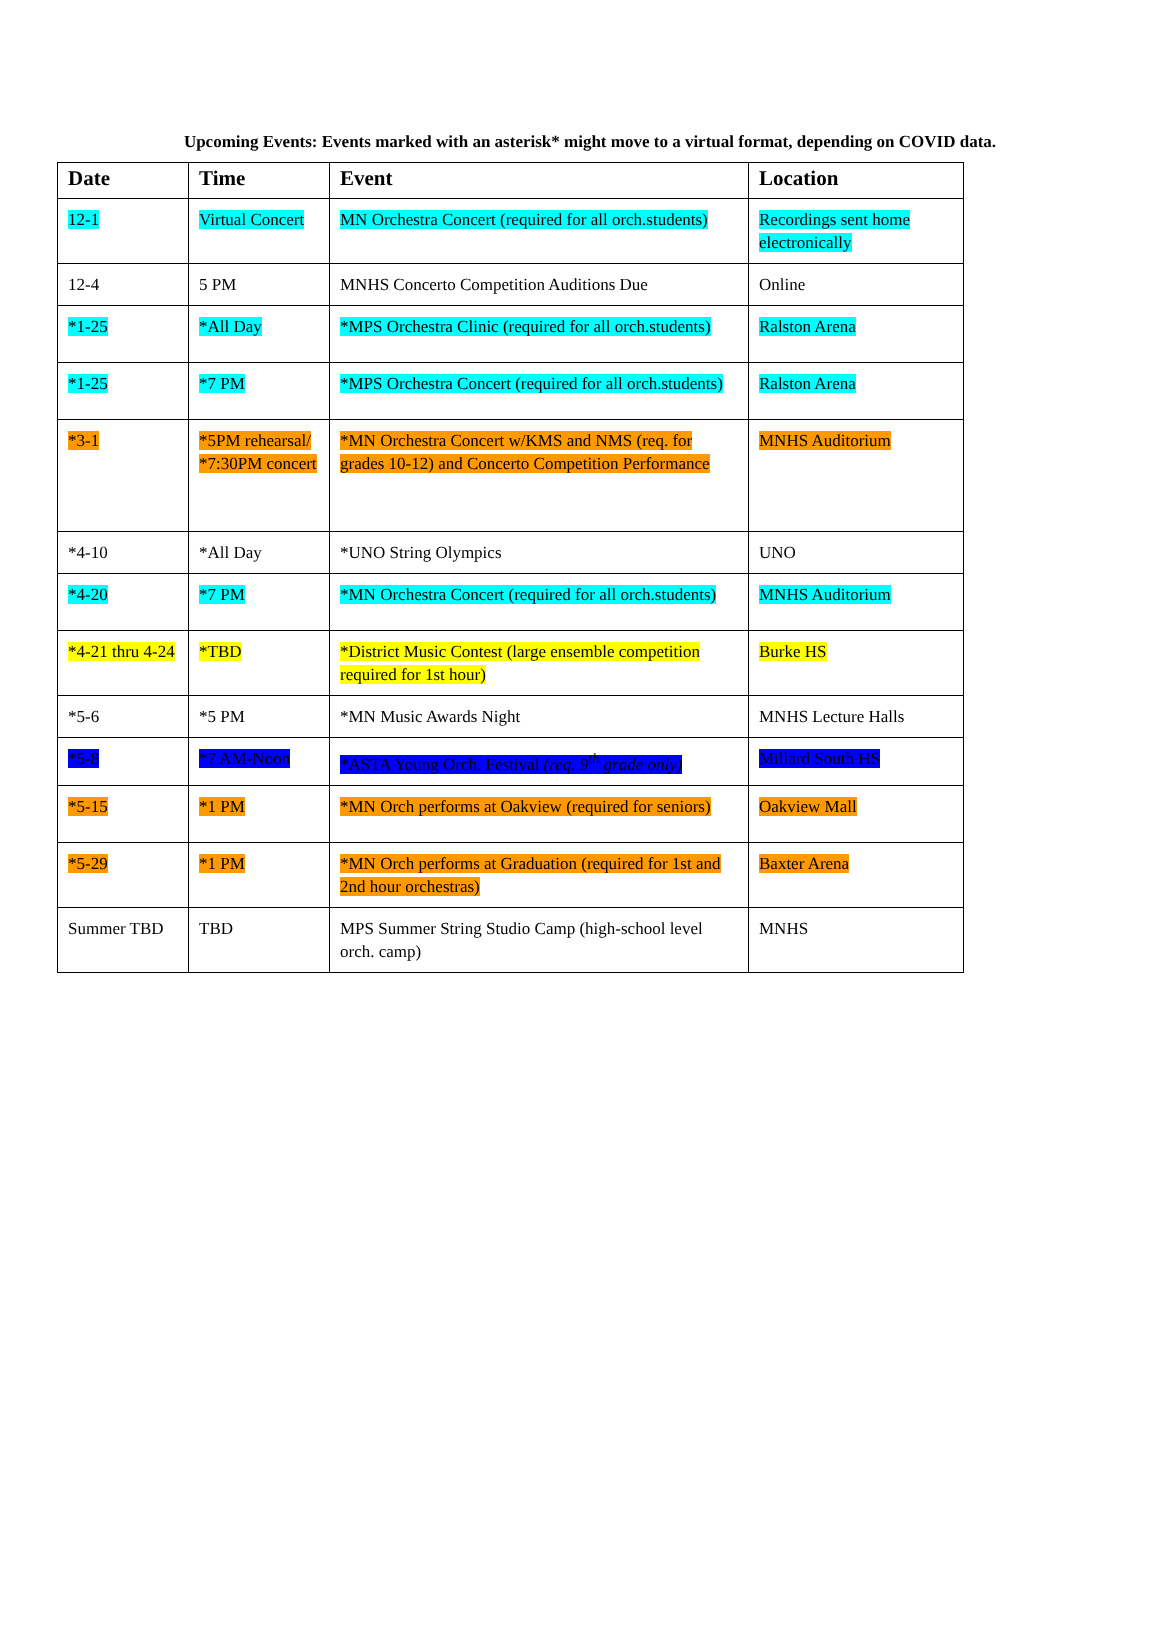Upcoming Events: Events marked with an asterisk* might move to a virtual format, depending on COVID data.
| Date | Time | Event | Location |
| --- | --- | --- | --- |
| 12-1 | Virtual Concert | MN Orchestra Concert (required for all orch.students) | Recordings sent home electronically |
| 12-4 | 5 PM | MNHS Concerto Competition Auditions Due | Online |
| *1-25 | *All Day | *MPS Orchestra Clinic (required for all orch.students) | Ralston Arena |
| *1-25 | *7 PM | *MPS Orchestra Concert (required for all orch.students) | Ralston Arena |
| *3-1 | *5PM rehearsal/ *7:30PM concert | *MN Orchestra Concert w/KMS and NMS (req. for grades 10-12) and Concerto Competition Performance | MNHS Auditorium |
| *4-10 | *All Day | *UNO String Olympics | UNO |
| *4-20 | *7 PM | *MN Orchestra Concert (required for all orch.students) | MNHS Auditorium |
| *4-21 thru 4-24 | *TBD | *District Music Contest (large ensemble competition required for 1st hour) | Burke HS |
| *5-6 | *5 PM | *MN Music Awards Night | MNHS Lecture Halls |
| *5-8 | *7 AM-Noon | *ASTA Young Orch. Festival (req. 9<sup>th</sup> grade only) | Millard South HS |
| *5-15 | *1 PM | *MN Orch performs at Oakview (required for seniors) | Oakview Mall |
| *5-29 | *1 PM | *MN Orch performs at Graduation (required for 1st and 2nd hour orchestras) | Baxter Arena |
| Summer TBD | TBD | MPS Summer String Studio Camp (high-school level orch. camp) | MNHS |